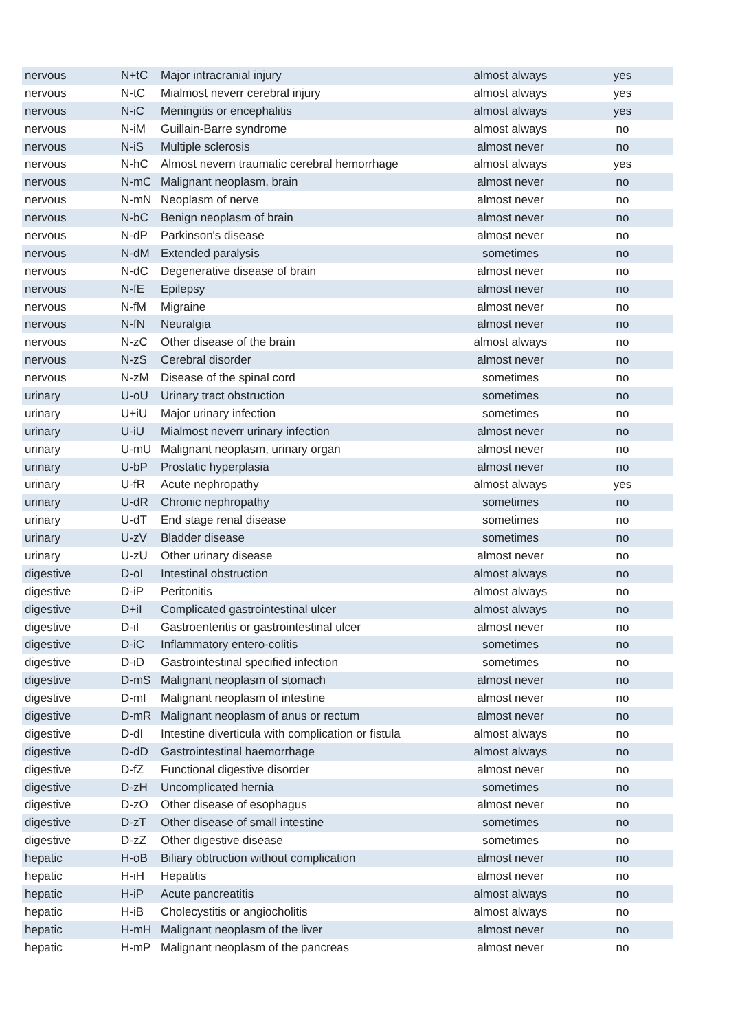| nervous | N+tC | Major intracranial injury | almost always | yes |
| nervous | N-tC | Mialmost neverr cerebral injury | almost always | yes |
| nervous | N-iC | Meningitis or encephalitis | almost always | yes |
| nervous | N-iM | Guillain-Barre syndrome | almost always | no |
| nervous | N-iS | Multiple sclerosis | almost never | no |
| nervous | N-hC | Almost nevern traumatic cerebral hemorrhage | almost always | yes |
| nervous | N-mC | Malignant neoplasm, brain | almost never | no |
| nervous | N-mN | Neoplasm of nerve | almost never | no |
| nervous | N-bC | Benign neoplasm of brain | almost never | no |
| nervous | N-dP | Parkinson's disease | almost never | no |
| nervous | N-dM | Extended paralysis | sometimes | no |
| nervous | N-dC | Degenerative disease of brain | almost never | no |
| nervous | N-fE | Epilepsy | almost never | no |
| nervous | N-fM | Migraine | almost never | no |
| nervous | N-fN | Neuralgia | almost never | no |
| nervous | N-zC | Other disease of the brain | almost always | no |
| nervous | N-zS | Cerebral disorder | almost never | no |
| nervous | N-zM | Disease of the spinal cord | sometimes | no |
| urinary | U-oU | Urinary tract obstruction | sometimes | no |
| urinary | U+iU | Major urinary infection | sometimes | no |
| urinary | U-iU | Mialmost neverr urinary infection | almost never | no |
| urinary | U-mU | Malignant neoplasm, urinary organ | almost never | no |
| urinary | U-bP | Prostatic hyperplasia | almost never | no |
| urinary | U-fR | Acute nephropathy | almost always | yes |
| urinary | U-dR | Chronic nephropathy | sometimes | no |
| urinary | U-dT | End stage renal disease | sometimes | no |
| urinary | U-zV | Bladder disease | sometimes | no |
| urinary | U-zU | Other urinary disease | almost never | no |
| digestive | D-oI | Intestinal obstruction | almost always | no |
| digestive | D-iP | Peritonitis | almost always | no |
| digestive | D+iI | Complicated gastrointestinal ulcer | almost always | no |
| digestive | D-iI | Gastroenteritis or gastrointestinal ulcer | almost never | no |
| digestive | D-iC | Inflammatory entero-colitis | sometimes | no |
| digestive | D-iD | Gastrointestinal specified infection | sometimes | no |
| digestive | D-mS | Malignant neoplasm of stomach | almost never | no |
| digestive | D-mI | Malignant neoplasm of intestine | almost never | no |
| digestive | D-mR | Malignant neoplasm of anus or rectum | almost never | no |
| digestive | D-dI | Intestine diverticula with complication or fistula | almost always | no |
| digestive | D-dD | Gastrointestinal haemorrhage | almost always | no |
| digestive | D-fZ | Functional digestive disorder | almost never | no |
| digestive | D-zH | Uncomplicated hernia | sometimes | no |
| digestive | D-zO | Other disease of esophagus | almost never | no |
| digestive | D-zT | Other disease of small intestine | sometimes | no |
| digestive | D-zZ | Other digestive disease | sometimes | no |
| hepatic | H-oB | Biliary obtruction without complication | almost never | no |
| hepatic | H-iH | Hepatitis | almost never | no |
| hepatic | H-iP | Acute pancreatitis | almost always | no |
| hepatic | H-iB | Cholecystitis or angiocholitis | almost always | no |
| hepatic | H-mH | Malignant neoplasm of the liver | almost never | no |
| hepatic | H-mP | Malignant neoplasm of the pancreas | almost never | no |